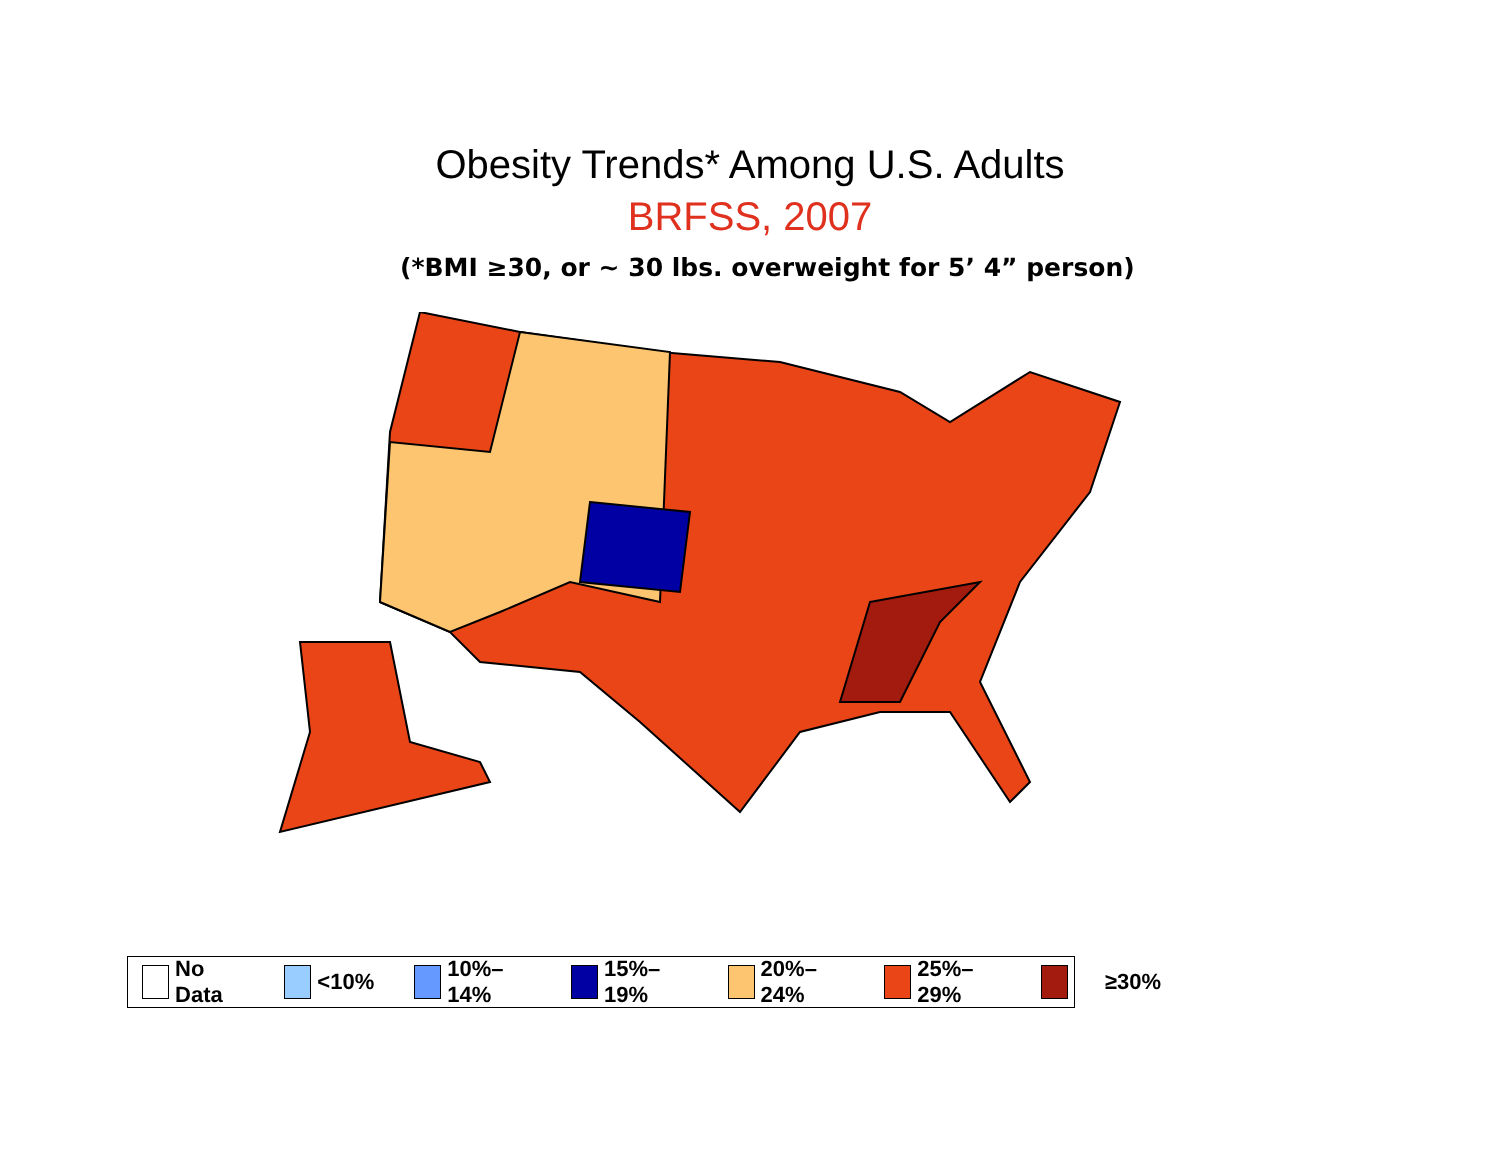Obesity Trends* Among U.S. Adults
BRFSS, 2007
(*BMI ≥30, or ~ 30 lbs. overweight for 5’ 4” person)
No Data <10% 10%–14% 15%–19% 20%–24% 25%–29%
≥30%